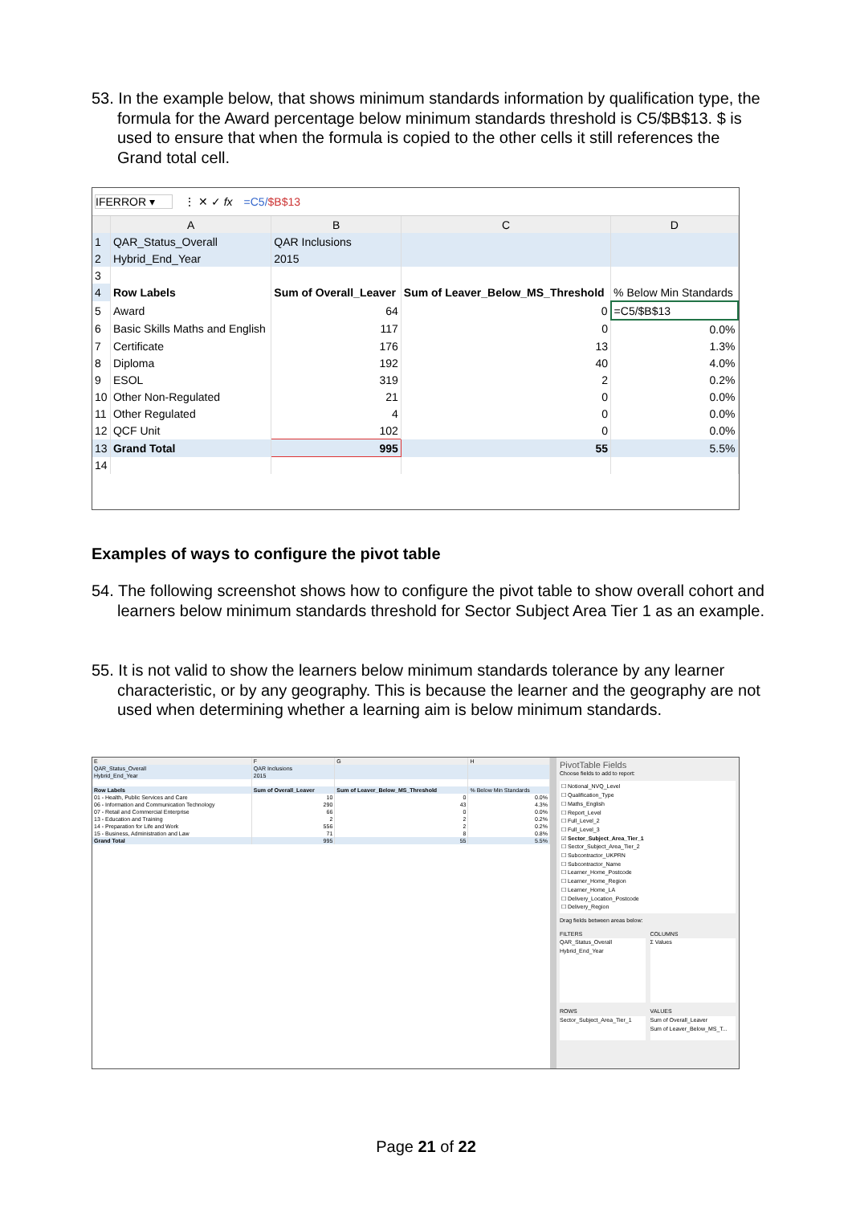53. In the example below, that shows minimum standards information by qualification type, the formula for the Award percentage below minimum standards threshold is C5/$B$13. $ is used to ensure that when the formula is copied to the other cells it still references the Grand total cell.
IFERROR ▾ ⋮ ✕ ✓ fx =C5/$B$13
| | A | B | C | D |
| --- | --- | --- | --- | --- |
| 1 | QAR_Status_Overall | QAR Inclusions | | |
| 2 | Hybrid_End_Year | 2015 | | |
| 3 | | | | |
| 4 | Row Labels | Sum of Overall_Leaver | Sum of Leaver_Below_MS_Threshold | % Below Min Standards |
| 5 | Award | 64 | 0 | =C5/$B$13 |
| 6 | Basic Skills Maths and English | 117 | 0 | 0.0% |
| 7 | Certificate | 176 | 13 | 1.3% |
| 8 | Diploma | 192 | 40 | 4.0% |
| 9 | ESOL | 319 | 2 | 0.2% |
| 10 | Other Non-Regulated | 21 | 0 | 0.0% |
| 11 | Other Regulated | 4 | 0 | 0.0% |
| 12 | QCF Unit | 102 | 0 | 0.0% |
| 13 | Grand Total | 995 | 55 | 5.5% |
| 14 | | | | |
Examples of ways to configure the pivot table
54. The following screenshot shows how to configure the pivot table to show overall cohort and learners below minimum standards threshold for Sector Subject Area Tier 1 as an example.
55. It is not valid to show the learners below minimum standards tolerance by any learner characteristic, or by any geography. This is because the learner and the geography are not used when determining whether a learning aim is below minimum standards.
| E | F | G | H |
| --- | --- | --- | --- |
| QAR_Status_Overall | QAR Inclusions | | |
| Hybrid_End_Year | 2015 | | |
| Row Labels | Sum of Overall_Leaver | Sum of Leaver_Below_MS_Threshold | % Below Min Standards |
| 01 - Health, Public Services and Care | 10 | 0 | 0.0% |
| 06 - Information and Communication Technology | 290 | 43 | 4.3% |
| 07 - Retail and Commercial Enterprise | 66 | 0 | 0.0% |
| 13 - Education and Training | 2 | 2 | 0.2% |
| 14 - Preparation for Life and Work | 556 | 2 | 0.2% |
| 15 - Business, Administration and Law | 71 | 8 | 0.8% |
| Grand Total | 995 | 55 | 5.5% |
PivotTable Fields
Choose fields to add to report:
☐ Notional_NVQ_Level
☐ Qualification_Type
☐ Maths_English
☐ Report_Level
☐ Full_Level_2
☐ Full_Level_3
☑ Sector_Subject_Area_Tier_1
☐ Sector_Subject_Area_Tier_2
☐ Subcontractor_UKPRN
☐ Subcontractor_Name
☐ Learner_Home_Postcode
☐ Learner_Home_Region
☐ Learner_Home_LA
☐ Delivery_Location_Postcode
☐ Delivery_Region
Drag fields between areas below:
FILTERS
QAR_Status_Overall
Hybrid_End_Year
COLUMNS
Σ Values
ROWS
Sector_Subject_Area_Tier_1
VALUES
Sum of Overall_Leaver
Sum of Leaver_Below_MS_T...
Page 21 of 22